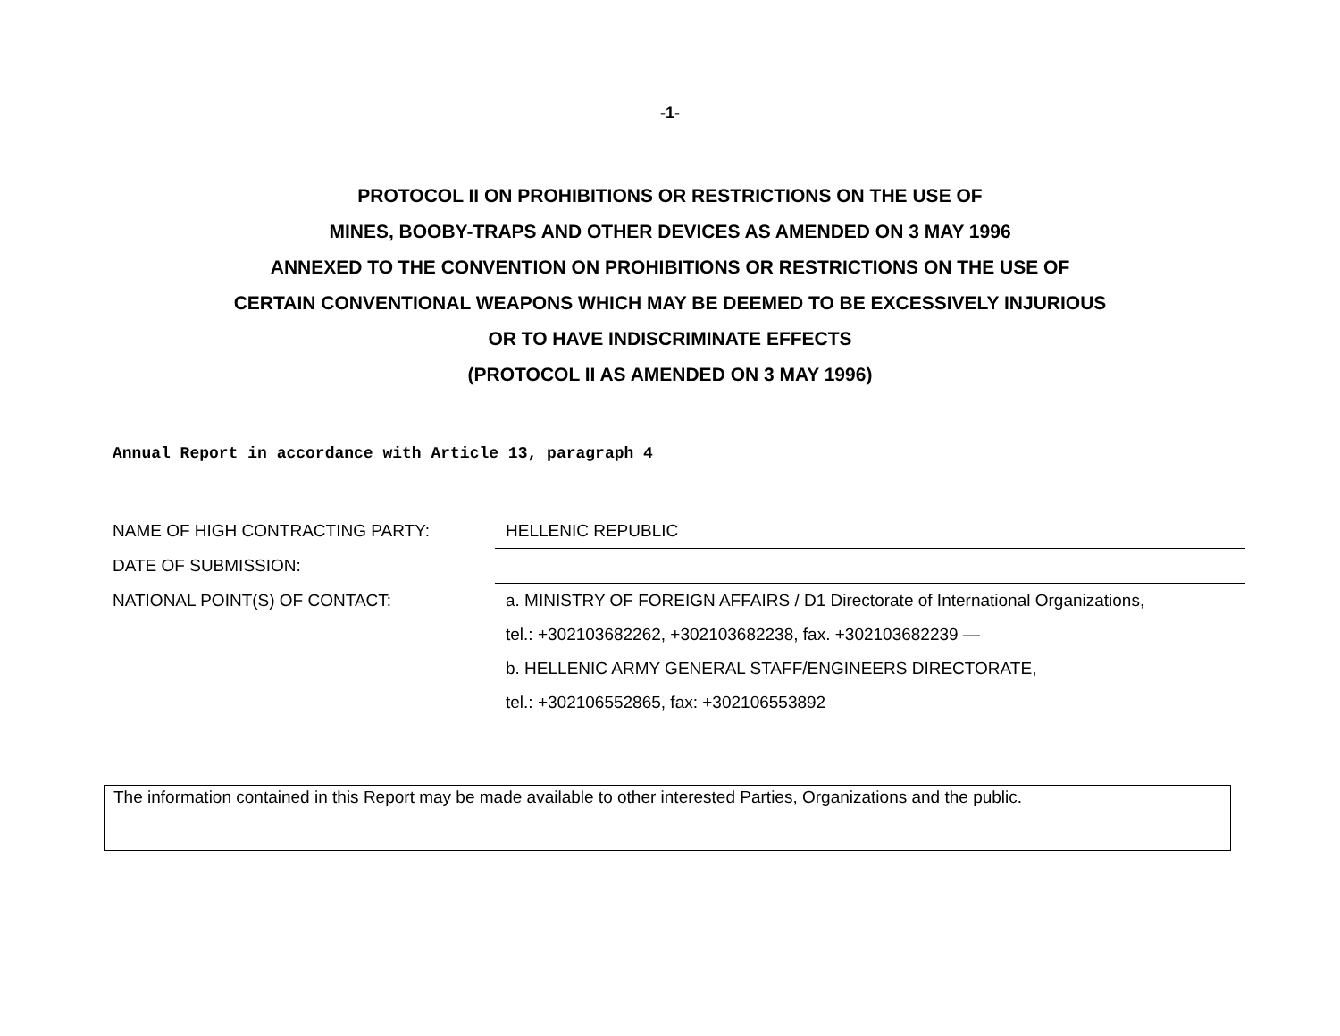-1-
PROTOCOL II ON PROHIBITIONS OR RESTRICTIONS ON THE USE OF
MINES, BOOBY-TRAPS AND OTHER DEVICES AS AMENDED ON 3 MAY 1996
ANNEXED TO THE CONVENTION ON PROHIBITIONS OR RESTRICTIONS ON THE USE OF
CERTAIN CONVENTIONAL WEAPONS WHICH MAY BE DEEMED TO BE EXCESSIVELY INJURIOUS
OR TO HAVE INDISCRIMINATE EFFECTS
(PROTOCOL II AS AMENDED ON 3 MAY 1996)
Annual Report in accordance with Article 13, paragraph 4
| NAME OF HIGH CONTRACTING PARTY: | HELLENIC REPUBLIC |
| DATE OF SUBMISSION: | |
| NATIONAL POINT(S) OF CONTACT: | a. MINISTRY OF FOREIGN AFFAIRS / D1 Directorate of International Organizations, |
| | tel.: +302103682262, +302103682238, fax. +302103682239 — |
| | b. HELLENIC ARMY GENERAL STAFF/ENGINEERS DIRECTORATE, |
| | tel.: +302106552865, fax: +302106553892 |
The information contained in this Report may be made available to other interested Parties, Organizations and the public.